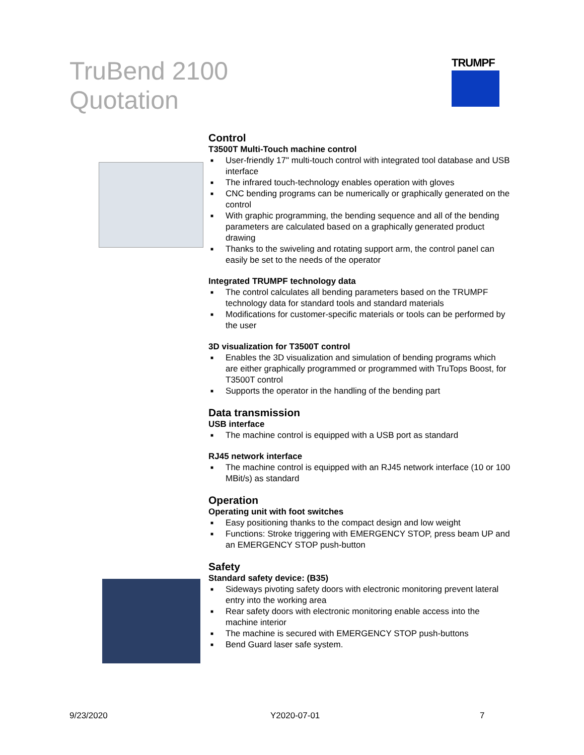TruBend 2100
Quotation
TRUMPF
Control
T3500T Multi-Touch machine control
■ User-friendly 17" multi-touch control with integrated tool database and USB interface
■ The infrared touch-technology enables operation with gloves
■ CNC bending programs can be numerically or graphically generated on the control
■ With graphic programming, the bending sequence and all of the bending parameters are calculated based on a graphically generated product drawing
■ Thanks to the swiveling and rotating support arm, the control panel can easily be set to the needs of the operator
Integrated TRUMPF technology data
■ The control calculates all bending parameters based on the TRUMPF technology data for standard tools and standard materials
■ Modifications for customer-specific materials or tools can be performed by the user
3D visualization for T3500T control
■ Enables the 3D visualization and simulation of bending programs which are either graphically programmed or programmed with TruTops Boost, for T3500T control
■ Supports the operator in the handling of the bending part
Data transmission
USB interface
■ The machine control is equipped with a USB port as standard
RJ45 network interface
■ The machine control is equipped with an RJ45 network interface (10 or 100 MBit/s) as standard
Operation
Operating unit with foot switches
■ Easy positioning thanks to the compact design and low weight
■ Functions: Stroke triggering with EMERGENCY STOP, press beam UP and an EMERGENCY STOP push-button
Safety
Standard safety device: (B35)
■ Sideways pivoting safety doors with electronic monitoring prevent lateral entry into the working area
■ Rear safety doors with electronic monitoring enable access into the machine interior
■ The machine is secured with EMERGENCY STOP push-buttons
■ Bend Guard laser safe system.
9/23/2020 Y2020-07-01 7